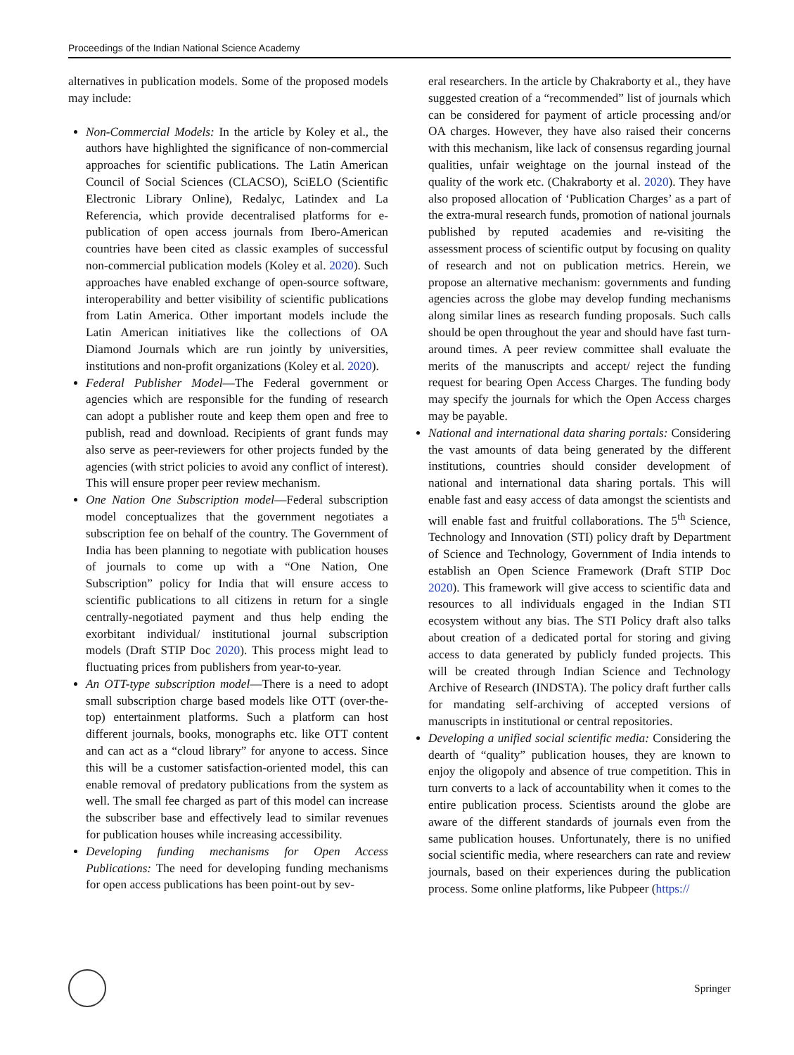Proceedings of the Indian National Science Academy
alternatives in publication models. Some of the proposed models may include:
Non-Commercial Models: In the article by Koley et al., the authors have highlighted the significance of non-commercial approaches for scientific publications. The Latin American Council of Social Sciences (CLACSO), SciELO (Scientific Electronic Library Online), Redalyc, Latindex and La Referencia, which provide decentralised platforms for e-publication of open access journals from Ibero-American countries have been cited as classic examples of successful non-commercial publication models (Koley et al. 2020). Such approaches have enabled exchange of open-source software, interoperability and better visibility of scientific publications from Latin America. Other important models include the Latin American initiatives like the collections of OA Diamond Journals which are run jointly by universities, institutions and non-profit organizations (Koley et al. 2020).
Federal Publisher Model—The Federal government or agencies which are responsible for the funding of research can adopt a publisher route and keep them open and free to publish, read and download. Recipients of grant funds may also serve as peer-reviewers for other projects funded by the agencies (with strict policies to avoid any conflict of interest). This will ensure proper peer review mechanism.
One Nation One Subscription model—Federal subscription model conceptualizes that the government negotiates a subscription fee on behalf of the country. The Government of India has been planning to negotiate with publication houses of journals to come up with a “One Nation, One Subscription” policy for India that will ensure access to scientific publications to all citizens in return for a single centrally-negotiated payment and thus help ending the exorbitant individual/ institutional journal subscription models (Draft STIP Doc 2020). This process might lead to fluctuating prices from publishers from year-to-year.
An OTT-type subscription model—There is a need to adopt small subscription charge based models like OTT (over-the-top) entertainment platforms. Such a platform can host different journals, books, monographs etc. like OTT content and can act as a “cloud library” for anyone to access. Since this will be a customer satisfaction-oriented model, this can enable removal of predatory publications from the system as well. The small fee charged as part of this model can increase the subscriber base and effectively lead to similar revenues for publication houses while increasing accessibility.
Developing funding mechanisms for Open Access Publications: The need for developing funding mechanisms for open access publications has been point-out by sev-
eral researchers. In the article by Chakraborty et al., they have suggested creation of a “recommended” list of journals which can be considered for payment of article processing and/or OA charges. However, they have also raised their concerns with this mechanism, like lack of consensus regarding journal qualities, unfair weightage on the journal instead of the quality of the work etc. (Chakraborty et al. 2020). They have also proposed allocation of ‘Publication Charges’ as a part of the extra-mural research funds, promotion of national journals published by reputed academies and re-visiting the assessment process of scientific output by focusing on quality of research and not on publication metrics. Herein, we propose an alternative mechanism: governments and funding agencies across the globe may develop funding mechanisms along similar lines as research funding proposals. Such calls should be open throughout the year and should have fast turn-around times. A peer review committee shall evaluate the merits of the manuscripts and accept/ reject the funding request for bearing Open Access Charges. The funding body may specify the journals for which the Open Access charges may be payable.
National and international data sharing portals: Considering the vast amounts of data being generated by the different institutions, countries should consider development of national and international data sharing portals. This will enable fast and easy access of data amongst the scientists and will enable fast and fruitful collaborations. The 5<sup>th</sup> Science, Technology and Innovation (STI) policy draft by Department of Science and Technology, Government of India intends to establish an Open Science Framework (Draft STIP Doc 2020). This framework will give access to scientific data and resources to all individuals engaged in the Indian STI ecosystem without any bias. The STI Policy draft also talks about creation of a dedicated portal for storing and giving access to data generated by publicly funded projects. This will be created through Indian Science and Technology Archive of Research (INDSTA). The policy draft further calls for mandating self-archiving of accepted versions of manuscripts in institutional or central repositories.
Developing a unified social scientific media: Considering the dearth of “quality” publication houses, they are known to enjoy the oligopoly and absence of true competition. This in turn converts to a lack of accountability when it comes to the entire publication process. Scientists around the globe are aware of the different standards of journals even from the same publication houses. Unfortunately, there is no unified social scientific media, where researchers can rate and review journals, based on their experiences during the publication process. Some online platforms, like Pubpeer (https://
Springer